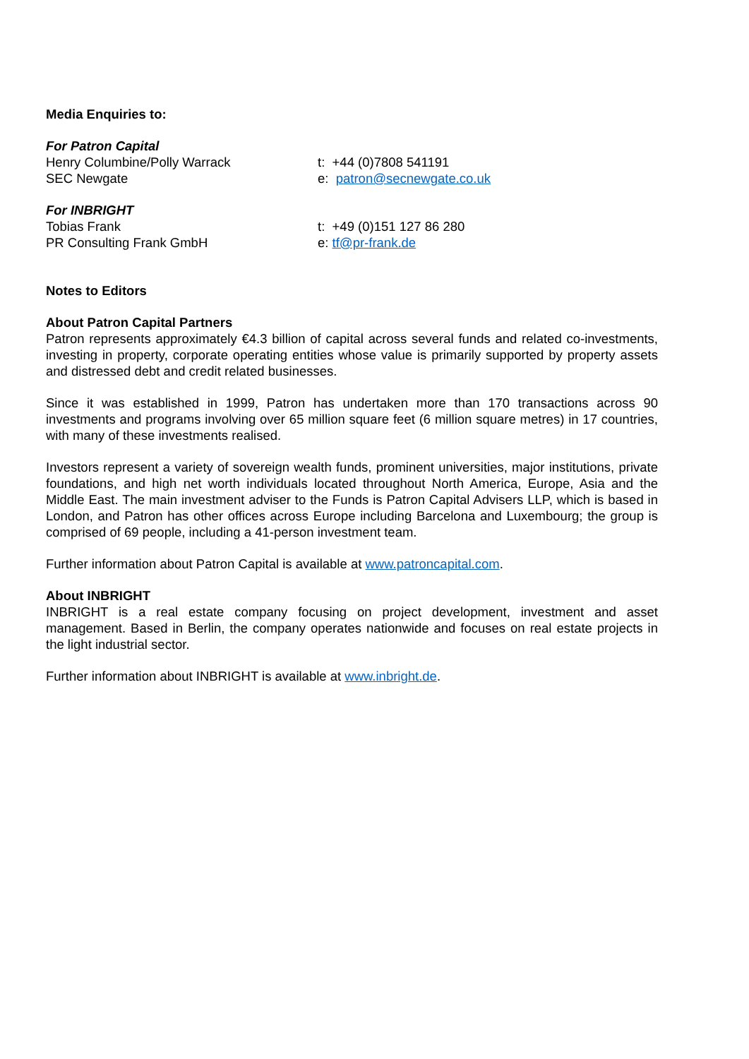Media Enquiries to:
For Patron Capital
Henry Columbine/Polly Warrack t: +44 (0)7808 541191
SEC Newgate e: patron@secnewgate.co.uk
For INBRIGHT
Tobias Frank t: +49 (0)151 127 86 280
PR Consulting Frank GmbH e: tf@pr-frank.de
Notes to Editors
About Patron Capital Partners
Patron represents approximately €4.3 billion of capital across several funds and related co-investments, investing in property, corporate operating entities whose value is primarily supported by property assets and distressed debt and credit related businesses.
Since it was established in 1999, Patron has undertaken more than 170 transactions across 90 investments and programs involving over 65 million square feet (6 million square metres) in 17 countries, with many of these investments realised.
Investors represent a variety of sovereign wealth funds, prominent universities, major institutions, private foundations, and high net worth individuals located throughout North America, Europe, Asia and the Middle East. The main investment adviser to the Funds is Patron Capital Advisers LLP, which is based in London, and Patron has other offices across Europe including Barcelona and Luxembourg; the group is comprised of 69 people, including a 41-person investment team.
Further information about Patron Capital is available at www.patroncapital.com.
About INBRIGHT
INBRIGHT is a real estate company focusing on project development, investment and asset management. Based in Berlin, the company operates nationwide and focuses on real estate projects in the light industrial sector.
Further information about INBRIGHT is available at www.inbright.de.